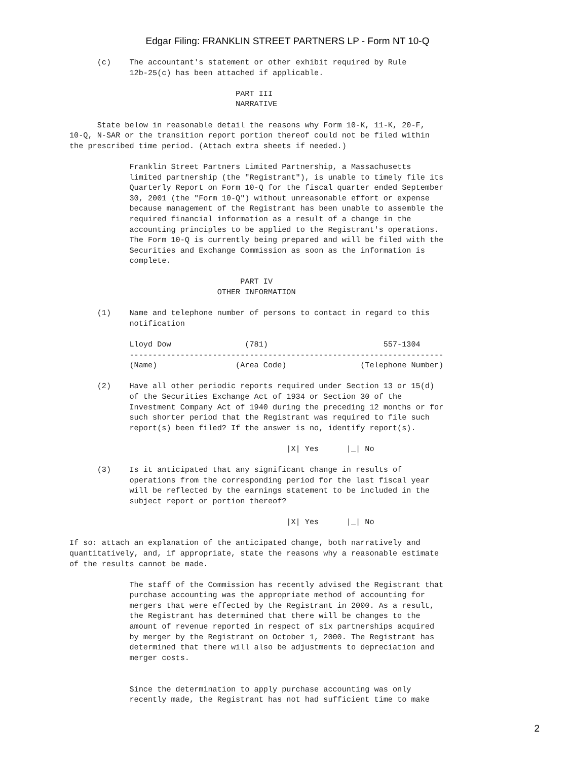Edgar Filing: FRANKLIN STREET PARTNERS LP - Form NT 10-Q
      (c)    The accountant's statement or other exhibit required by Rule
             12b-25(c) has been attached if applicable.

                                    PART III
                                    NARRATIVE

      State below in reasonable detail the reasons why Form 10-K, 11-K, 20-F,
10-Q, N-SAR or the transition report portion thereof could not be filed within
the prescribed time period. (Attach extra sheets if needed.)

             Franklin Street Partners Limited Partnership, a Massachusetts
             limited partnership (the "Registrant"), is unable to timely file its
             Quarterly Report on Form 10-Q for the fiscal quarter ended September
             30, 2001 (the "Form 10-Q") without unreasonable effort or expense
             because management of the Registrant has been unable to assemble the
             required financial information as a result of a change in the
             accounting principles to be applied to the Registrant's operations.
             The Form 10-Q is currently being prepared and will be filed with the
             Securities and Exchange Commission as soon as the information is
             complete.

                                     PART IV
                                OTHER INFORMATION

      (1)    Name and telephone number of persons to contact in regard to this
             notification

             Lloyd Dow                (781)                         557-1304
             --------------------------------------------------------------------
             (Name)                 (Area Code)                (Telephone Number)

      (2)    Have all other periodic reports required under Section 13 or 15(d)
             of the Securities Exchange Act of 1934 or Section 30 of the
             Investment Company Act of 1940 during the preceding 12 months or for
             such shorter period that the Registrant was required to file such
             report(s) been filed? If the answer is no, identify report(s).

                                               |X| Yes      |_| No

      (3)    Is it anticipated that any significant change in results of
             operations from the corresponding period for the last fiscal year
             will be reflected by the earnings statement to be included in the
             subject report or portion thereof?

                                               |X| Yes      |_| No

If so: attach an explanation of the anticipated change, both narratively and
quantitatively, and, if appropriate, state the reasons why a reasonable estimate
of the results cannot be made.

             The staff of the Commission has recently advised the Registrant that
             purchase accounting was the appropriate method of accounting for
             mergers that were effected by the Registrant in 2000. As a result,
             the Registrant has determined that there will be changes to the
             amount of revenue reported in respect of six partnerships acquired
             by merger by the Registrant on October 1, 2000. The Registrant has
             determined that there will also be adjustments to depreciation and
             merger costs.


             Since the determination to apply purchase accounting was only
             recently made, the Registrant has not had sufficient time to make
2